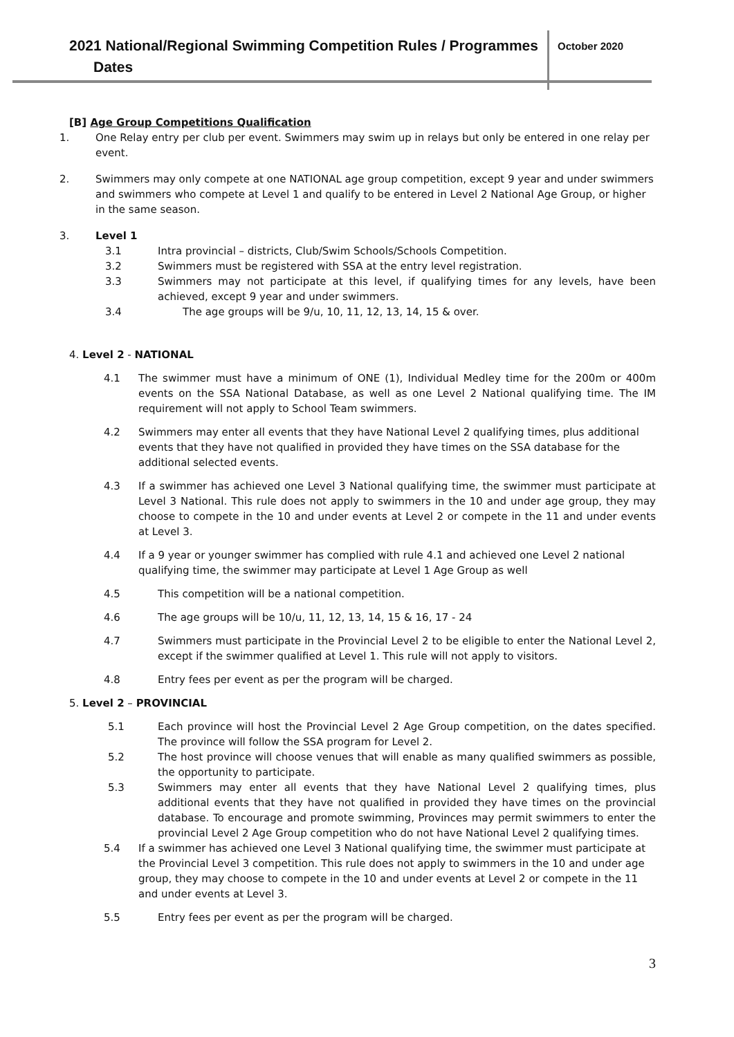2021 National/Regional Swimming Competition Rules / Programmes
Dates
October 2020
[B] Age Group Competitions Qualification
1. One Relay entry per club per event. Swimmers may swim up in relays but only be entered in one relay per event.
2. Swimmers may only compete at one NATIONAL age group competition, except 9 year and under swimmers and swimmers who compete at Level 1 and qualify to be entered in Level 2 National Age Group, or higher in the same season.
3. Level 1
3.1 Intra provincial – districts, Club/Swim Schools/Schools Competition.
3.2 Swimmers must be registered with SSA at the entry level registration.
3.3 Swimmers may not participate at this level, if qualifying times for any levels, have been achieved, except 9 year and under swimmers.
3.4 The age groups will be 9/u, 10, 11, 12, 13, 14, 15 & over.
4. Level 2 - NATIONAL
4.1 The swimmer must have a minimum of ONE (1), Individual Medley time for the 200m or 400m events on the SSA National Database, as well as one Level 2 National qualifying time. The IM requirement will not apply to School Team swimmers.
4.2 Swimmers may enter all events that they have National Level 2 qualifying times, plus additional events that they have not qualified in provided they have times on the SSA database for the additional selected events.
4.3 If a swimmer has achieved one Level 3 National qualifying time, the swimmer must participate at Level 3 National. This rule does not apply to swimmers in the 10 and under age group, they may choose to compete in the 10 and under events at Level 2 or compete in the 11 and under events at Level 3.
4.4 If a 9 year or younger swimmer has complied with rule 4.1 and achieved one Level 2 national qualifying time, the swimmer may participate at Level 1 Age Group as well
4.5 This competition will be a national competition.
4.6 The age groups will be 10/u, 11, 12, 13, 14, 15 & 16, 17 - 24
4.7 Swimmers must participate in the Provincial Level 2 to be eligible to enter the National Level 2, except if the swimmer qualified at Level 1. This rule will not apply to visitors.
4.8 Entry fees per event as per the program will be charged.
5. Level 2 – PROVINCIAL
5.1 Each province will host the Provincial Level 2 Age Group competition, on the dates specified. The province will follow the SSA program for Level 2.
5.2 The host province will choose venues that will enable as many qualified swimmers as possible, the opportunity to participate.
5.3 Swimmers may enter all events that they have National Level 2 qualifying times, plus additional events that they have not qualified in provided they have times on the provincial database. To encourage and promote swimming, Provinces may permit swimmers to enter the provincial Level 2 Age Group competition who do not have National Level 2 qualifying times.
5.4 If a swimmer has achieved one Level 3 National qualifying time, the swimmer must participate at the Provincial Level 3 competition. This rule does not apply to swimmers in the 10 and under age group, they may choose to compete in the 10 and under events at Level 2 or compete in the 11 and under events at Level 3.
5.5 Entry fees per event as per the program will be charged.
3